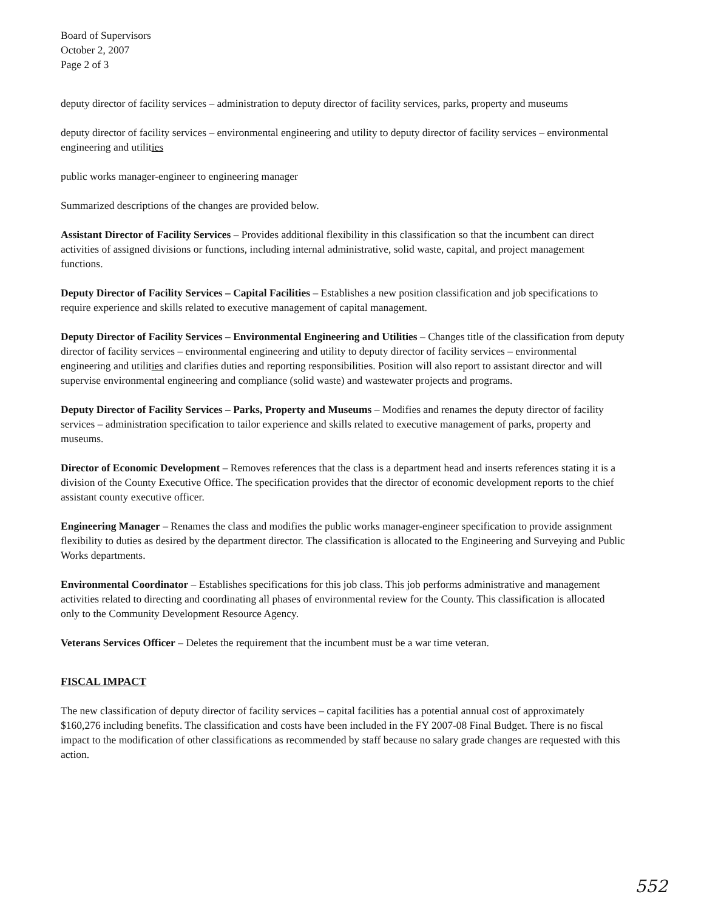Board of Supervisors
October 2, 2007
Page 2 of 3
deputy director of facility services – administration to deputy director of facility services, parks, property and museums
deputy director of facility services – environmental engineering and utility to deputy director of facility services – environmental engineering and utilities
public works manager-engineer to engineering manager
Summarized descriptions of the changes are provided below.
Assistant Director of Facility Services – Provides additional flexibility in this classification so that the incumbent can direct activities of assigned divisions or functions, including internal administrative, solid waste, capital, and project management functions.
Deputy Director of Facility Services – Capital Facilities – Establishes a new position classification and job specifications to require experience and skills related to executive management of capital management.
Deputy Director of Facility Services – Environmental Engineering and Utilities – Changes title of the classification from deputy director of facility services – environmental engineering and utility to deputy director of facility services – environmental engineering and utilities and clarifies duties and reporting responsibilities. Position will also report to assistant director and will supervise environmental engineering and compliance (solid waste) and wastewater projects and programs.
Deputy Director of Facility Services – Parks, Property and Museums – Modifies and renames the deputy director of facility services – administration specification to tailor experience and skills related to executive management of parks, property and museums.
Director of Economic Development – Removes references that the class is a department head and inserts references stating it is a division of the County Executive Office. The specification provides that the director of economic development reports to the chief assistant county executive officer.
Engineering Manager – Renames the class and modifies the public works manager-engineer specification to provide assignment flexibility to duties as desired by the department director. The classification is allocated to the Engineering and Surveying and Public Works departments.
Environmental Coordinator – Establishes specifications for this job class. This job performs administrative and management activities related to directing and coordinating all phases of environmental review for the County. This classification is allocated only to the Community Development Resource Agency.
Veterans Services Officer – Deletes the requirement that the incumbent must be a war time veteran.
FISCAL IMPACT
The new classification of deputy director of facility services – capital facilities has a potential annual cost of approximately $160,276 including benefits. The classification and costs have been included in the FY 2007-08 Final Budget. There is no fiscal impact to the modification of other classifications as recommended by staff because no salary grade changes are requested with this action.
552